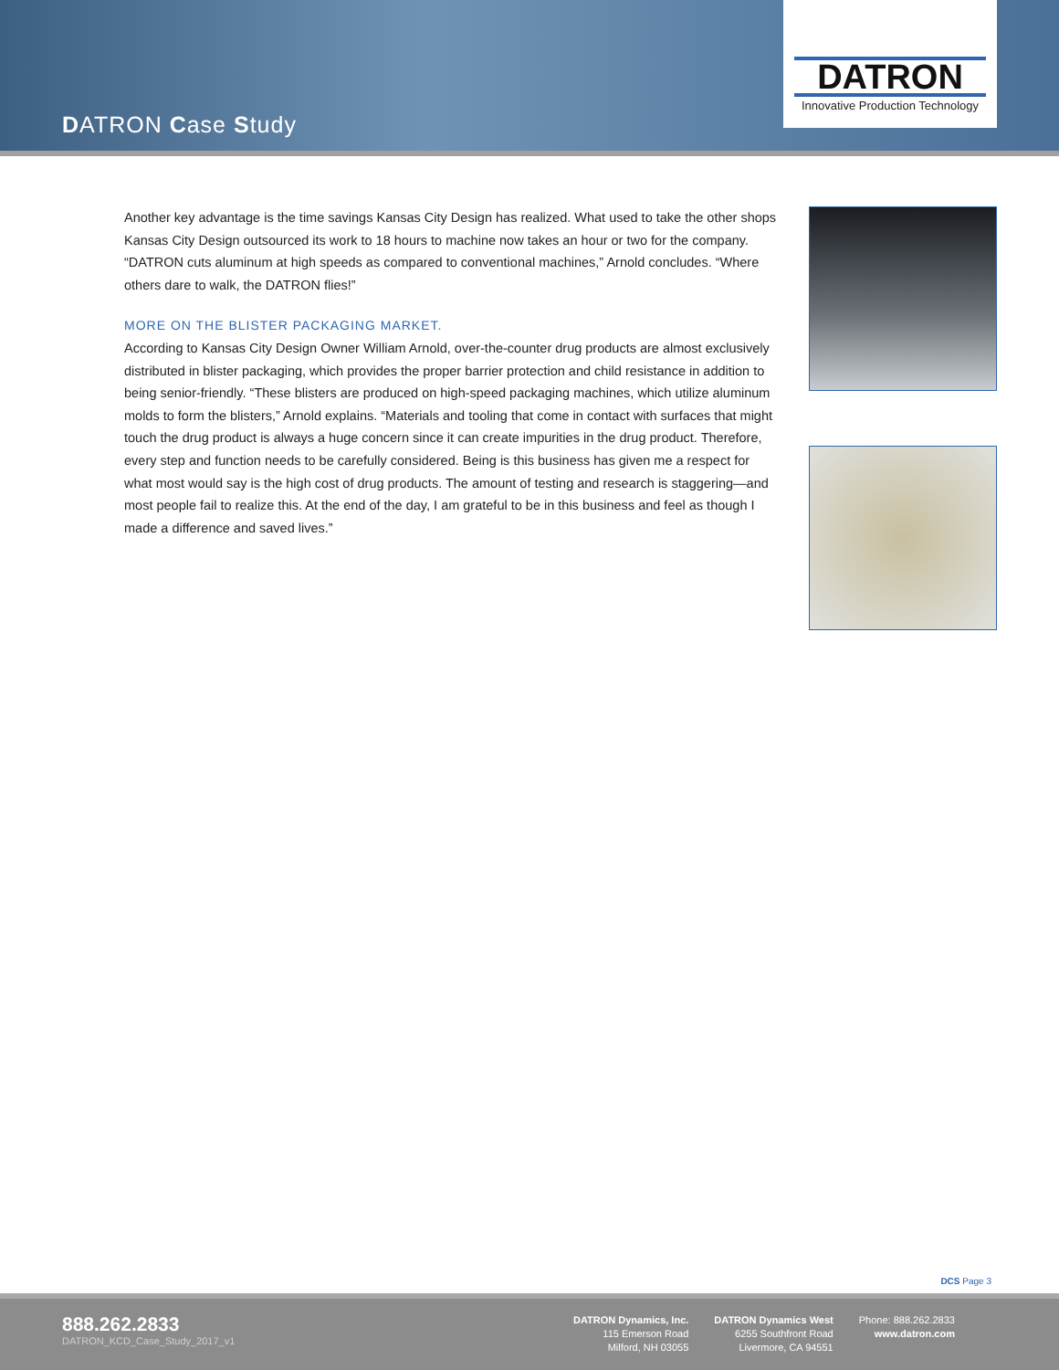DATRON Case Study
DATRON
Innovative Production Technology
Another key advantage is the time savings Kansas City Design has realized. What used to take the other shops Kansas City Design outsourced its work to 18 hours to machine now takes an hour or two for the company. “DATRON cuts aluminum at high speeds as compared to conventional machines,” Arnold concludes. “Where others dare to walk, the DATRON flies!”
MORE ON THE BLISTER PACKAGING MARKET.
According to Kansas City Design Owner William Arnold, over-the-counter drug products are almost exclusively distributed in blister packaging, which provides the proper barrier protection and child resistance in addition to being senior-friendly. “These blisters are produced on high-speed packaging machines, which utilize aluminum molds to form the blisters,” Arnold explains. “Materials and tooling that come in contact with surfaces that might touch the drug product is always a huge concern since it can create impurities in the drug product. Therefore, every step and function needs to be carefully considered. Being is this business has given me a respect for what most would say is the high cost of drug products. The amount of testing and research is staggering—and most people fail to realize this. At the end of the day, I am grateful to be in this business and feel as though I made a difference and saved lives.”
DCS Page 3
888.262.2833
DATRON_KCD_Case_Study_2017_v1
DATRON Dynamics, Inc.
115 Emerson Road
Milford, NH 03055
DATRON Dynamics West
6255 Southfront Road
Livermore, CA 94551
Phone: 888.262.2833
www.datron.com